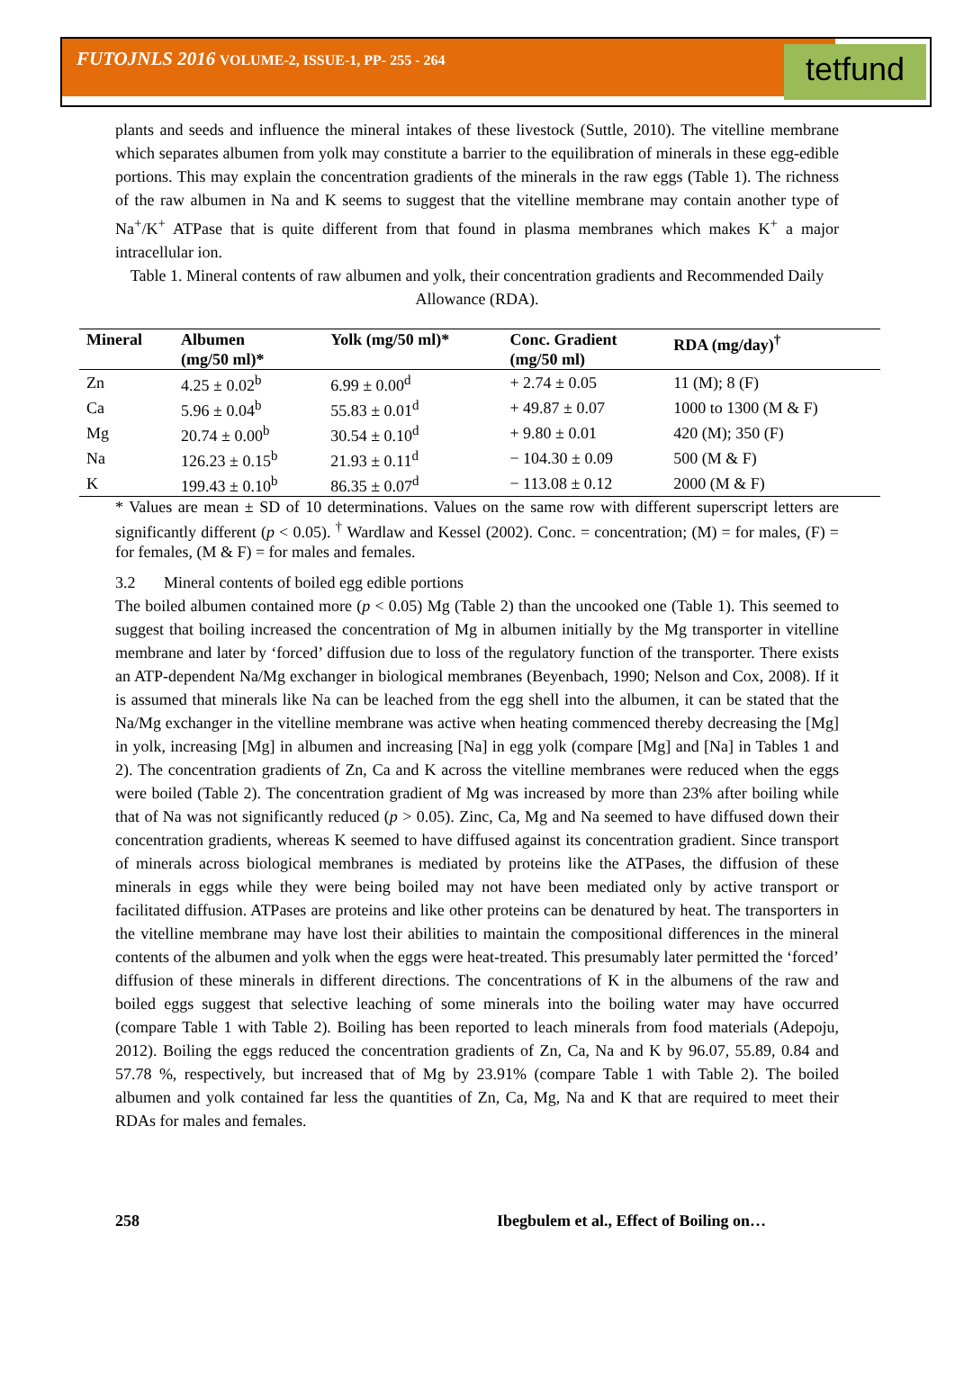FUTOJNLS 2016 VOLUME-2, ISSUE-1, PP- 255 - 264
tetfund
plants and seeds and influence the mineral intakes of these livestock (Suttle, 2010). The vitelline membrane which separates albumen from yolk may constitute a barrier to the equilibration of minerals in these egg-edible portions. This may explain the concentration gradients of the minerals in the raw eggs (Table 1). The richness of the raw albumen in Na and K seems to suggest that the vitelline membrane may contain another type of Na<sup>+</sup>/K<sup>+</sup> ATPase that is quite different from that found in plasma membranes which makes K<sup>+</sup> a major intracellular ion.
Table 1. Mineral contents of raw albumen and yolk, their concentration gradients and Recommended Daily Allowance (RDA).
| Mineral | Albumen (mg/50 ml)* | Yolk (mg/50 ml)* | Conc. Gradient (mg/50 ml) | RDA (mg/day)<sup>†</sup> |
| --- | --- | --- | --- | --- |
| Zn | 4.25 ± 0.02<sup>b</sup> | 6.99 ± 0.00<sup>d</sup> | + 2.74 ± 0.05 | 11 (M); 8 (F) |
| Ca | 5.96 ± 0.04<sup>b</sup> | 55.83 ± 0.01<sup>d</sup> | + 49.87 ± 0.07 | 1000 to 1300 (M & F) |
| Mg | 20.74 ± 0.00<sup>b</sup> | 30.54 ± 0.10<sup>d</sup> | + 9.80 ± 0.01 | 420 (M); 350 (F) |
| Na | 126.23 ± 0.15<sup>b</sup> | 21.93 ± 0.11<sup>d</sup> | − 104.30 ± 0.09 | 500 (M & F) |
| K | 199.43 ± 0.10<sup>b</sup> | 86.35 ± 0.07<sup>d</sup> | − 113.08 ± 0.12 | 2000 (M & F) |
* Values are mean ± SD of 10 determinations. Values on the same row with different superscript letters are significantly different (p < 0.05). <sup>†</sup> Wardlaw and Kessel (2002). Conc. = concentration; (M) = for males, (F) = for females, (M & F) = for males and females.
3.2 Mineral contents of boiled egg edible portions
The boiled albumen contained more (p < 0.05) Mg (Table 2) than the uncooked one (Table 1). This seemed to suggest that boiling increased the concentration of Mg in albumen initially by the Mg transporter in vitelline membrane and later by ‘forced’ diffusion due to loss of the regulatory function of the transporter. There exists an ATP-dependent Na/Mg exchanger in biological membranes (Beyenbach, 1990; Nelson and Cox, 2008). If it is assumed that minerals like Na can be leached from the egg shell into the albumen, it can be stated that the Na/Mg exchanger in the vitelline membrane was active when heating commenced thereby decreasing the [Mg] in yolk, increasing [Mg] in albumen and increasing [Na] in egg yolk (compare [Mg] and [Na] in Tables 1 and 2). The concentration gradients of Zn, Ca and K across the vitelline membranes were reduced when the eggs were boiled (Table 2). The concentration gradient of Mg was increased by more than 23% after boiling while that of Na was not significantly reduced (p > 0.05). Zinc, Ca, Mg and Na seemed to have diffused down their concentration gradients, whereas K seemed to have diffused against its concentration gradient. Since transport of minerals across biological membranes is mediated by proteins like the ATPases, the diffusion of these minerals in eggs while they were being boiled may not have been mediated only by active transport or facilitated diffusion. ATPases are proteins and like other proteins can be denatured by heat. The transporters in the vitelline membrane may have lost their abilities to maintain the compositional differences in the mineral contents of the albumen and yolk when the eggs were heat-treated. This presumably later permitted the ‘forced’ diffusion of these minerals in different directions. The concentrations of K in the albumens of the raw and boiled eggs suggest that selective leaching of some minerals into the boiling water may have occurred (compare Table 1 with Table 2). Boiling has been reported to leach minerals from food materials (Adepoju, 2012). Boiling the eggs reduced the concentration gradients of Zn, Ca, Na and K by 96.07, 55.89, 0.84 and 57.78 %, respectively, but increased that of Mg by 23.91% (compare Table 1 with Table 2). The boiled albumen and yolk contained far less the quantities of Zn, Ca, Mg, Na and K that are required to meet their RDAs for males and females.
258 Ibegbulem et al., Effect of Boiling on…